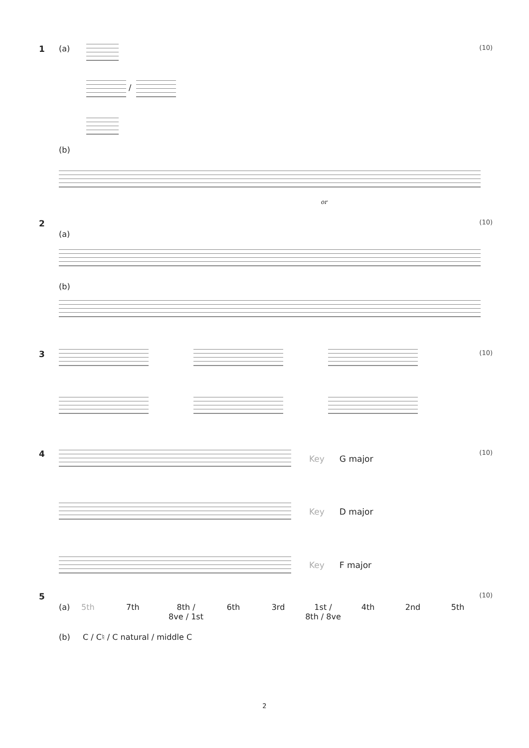1 (a) (10)
/
(b)
or
2 (10)
(a)
(b)
3 (10)
4 (10)
Key G major
Key D major
Key F major
5 (10)
(a) 5th 7th 8th /
8ve / 1st 6th 3rd 1st /
8th / 8ve 4th 2nd 5th
(b) C / C♮ / C natural / middle C
2